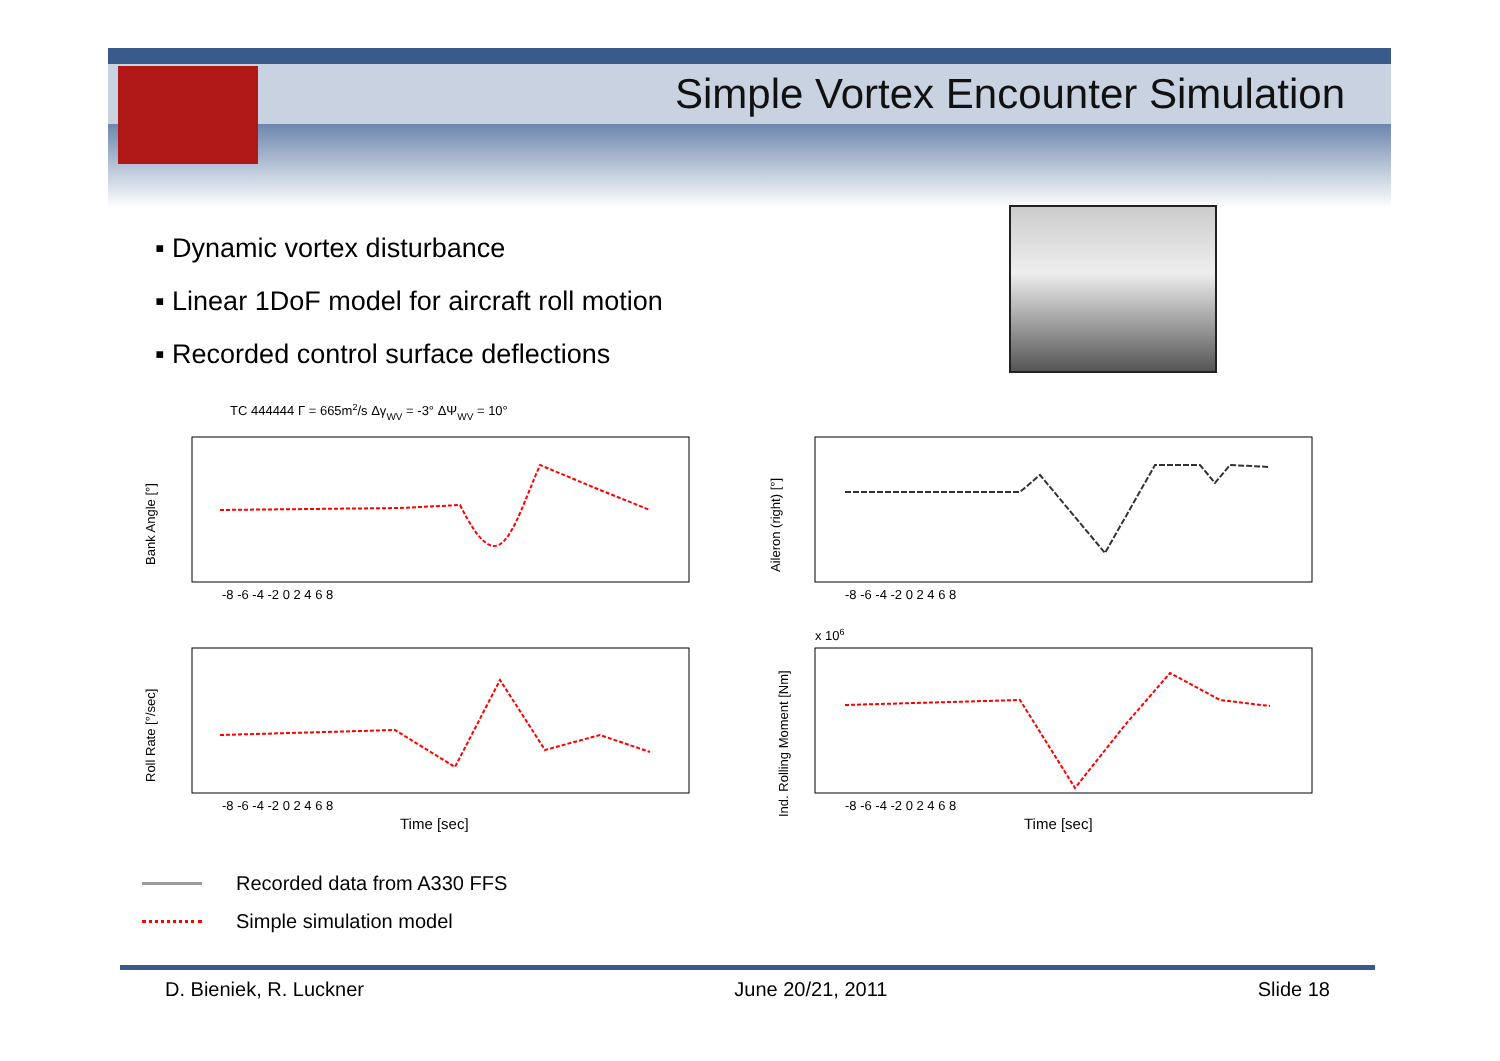Simple Vortex Encounter Simulation
▪ Dynamic vortex disturbance
▪ Linear 1DoF model for aircraft roll motion
▪ Recorded control surface deflections
TC 444444 Γ = 665m2/s ΔγWV = -3° ΔΨWV = 10°
Bank Angle [°]
Aileron (right) [°]
Roll Rate [°/sec]
Ind. Rolling Moment [Nm]
x 106
-8 -6 -4 -2 0 2 4 6 8
-8 -6 -4 -2 0 2 4 6 8
-8 -6 -4 -2 0 2 4 6 8
-8 -6 -4 -2 0 2 4 6 8
Time [sec]
Time [sec]
Recorded data from A330 FFS
Simple simulation model
D. Bieniek, R. Luckner June 20/21, 2011 Slide 18